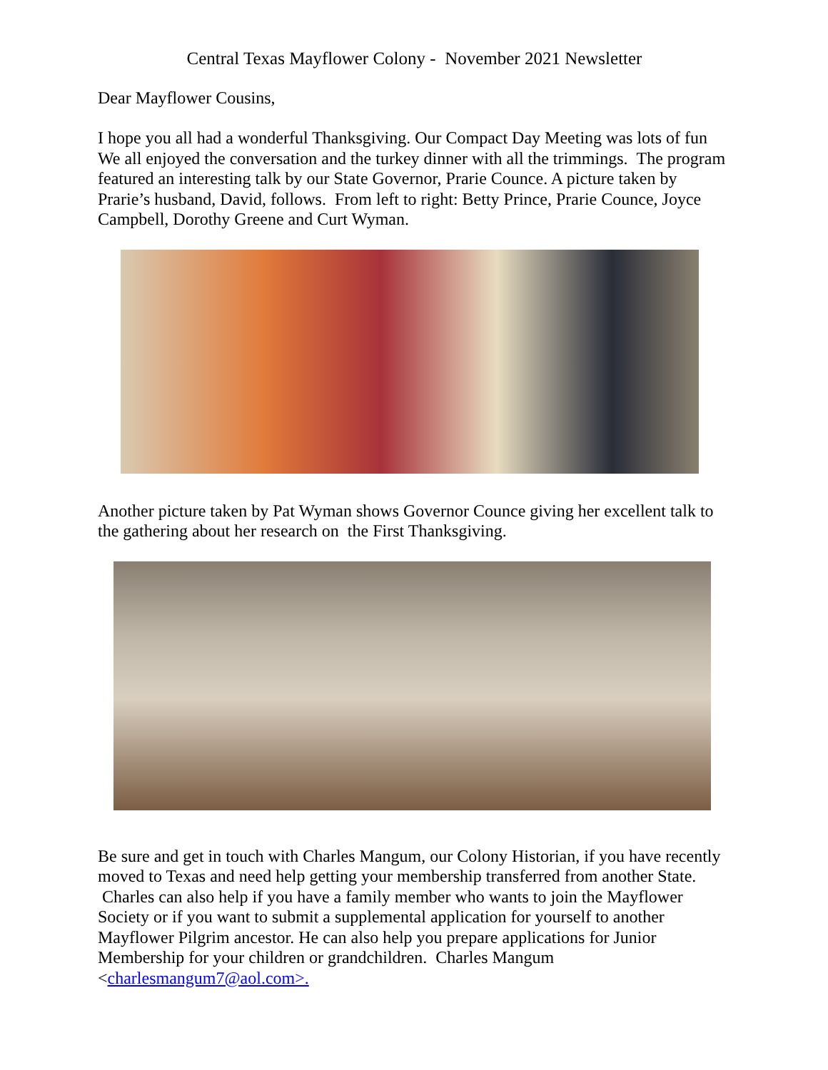Central Texas Mayflower Colony - November 2021 Newsletter
Dear Mayflower Cousins,
I hope you all had a wonderful Thanksgiving. Our Compact Day Meeting was lots of fun We all enjoyed the conversation and the turkey dinner with all the trimmings. The program featured an interesting talk by our State Governor, Prarie Counce. A picture taken by Prarie’s husband, David, follows. From left to right: Betty Prince, Prarie Counce, Joyce Campbell, Dorothy Greene and Curt Wyman.
Another picture taken by Pat Wyman shows Governor Counce giving her excellent talk to the gathering about her research on the First Thanksgiving.
Be sure and get in touch with Charles Mangum, our Colony Historian, if you have recently moved to Texas and need help getting your membership transferred from another State. Charles can also help if you have a family member who wants to join the Mayflower Society or if you want to submit a supplemental application for yourself to another Mayflower Pilgrim ancestor. He can also help you prepare applications for Junior Membership for your children or grandchildren. Charles Mangum <charlesmangum7@aol.com>.